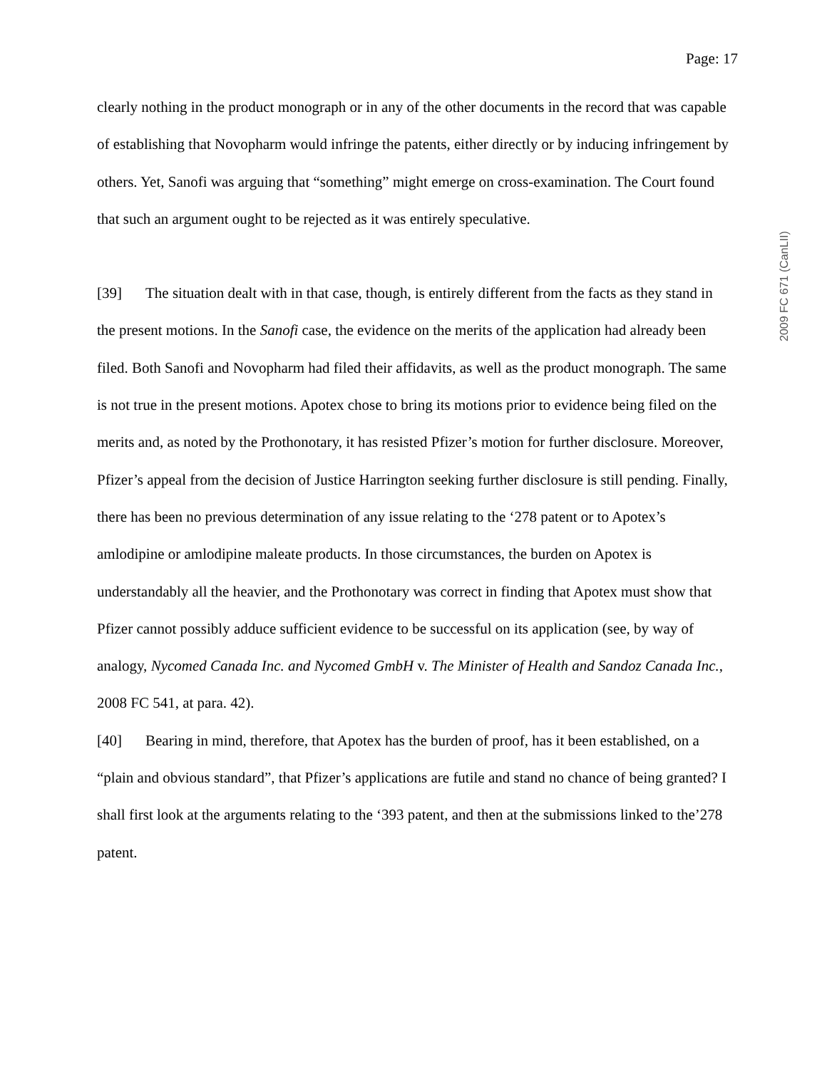Page: 17
2009 FC 671 (CanLII)
clearly nothing in the product monograph or in any of the other documents in the record that was capable of establishing that Novopharm would infringe the patents, either directly or by inducing infringement by others. Yet, Sanofi was arguing that “something” might emerge on cross-examination. The Court found that such an argument ought to be rejected as it was entirely speculative.
[39] The situation dealt with in that case, though, is entirely different from the facts as they stand in the present motions. In the Sanofi case, the evidence on the merits of the application had already been filed. Both Sanofi and Novopharm had filed their affidavits, as well as the product monograph. The same is not true in the present motions. Apotex chose to bring its motions prior to evidence being filed on the merits and, as noted by the Prothonotary, it has resisted Pfizer’s motion for further disclosure. Moreover, Pfizer’s appeal from the decision of Justice Harrington seeking further disclosure is still pending. Finally, there has been no previous determination of any issue relating to the ‘278 patent or to Apotex’s amlodipine or amlodipine maleate products. In those circumstances, the burden on Apotex is understandably all the heavier, and the Prothonotary was correct in finding that Apotex must show that Pfizer cannot possibly adduce sufficient evidence to be successful on its application (see, by way of analogy, Nycomed Canada Inc. and Nycomed GmbH v. The Minister of Health and Sandoz Canada Inc., 2008 FC 541, at para. 42).
[40] Bearing in mind, therefore, that Apotex has the burden of proof, has it been established, on a “plain and obvious standard”, that Pfizer’s applications are futile and stand no chance of being granted? I shall first look at the arguments relating to the ‘393 patent, and then at the submissions linked to the’278 patent.